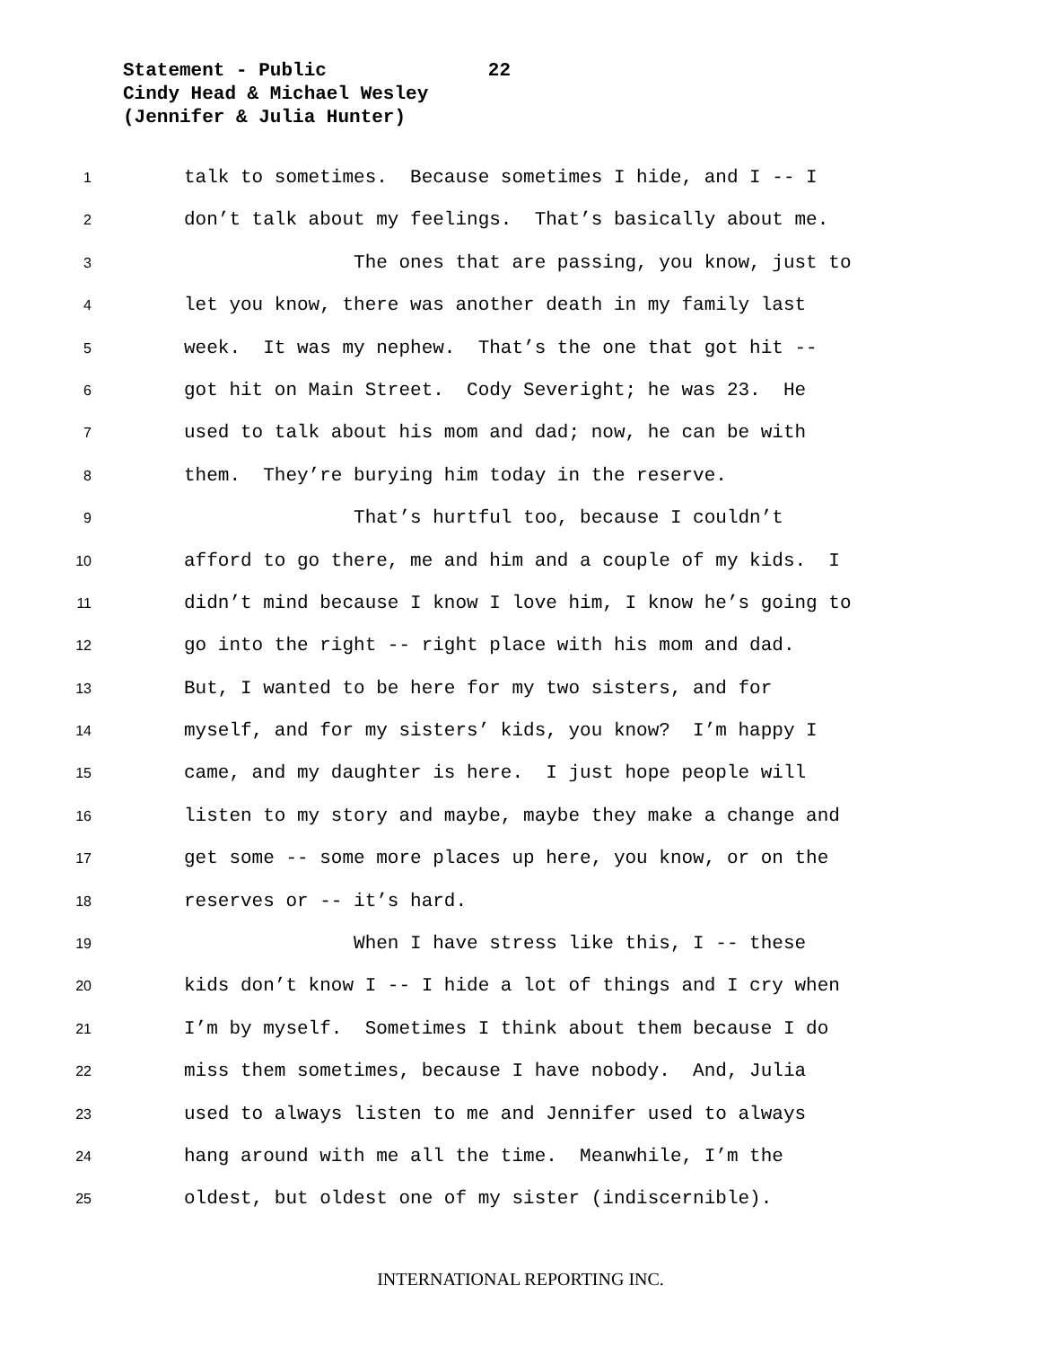Statement - Public 22
Cindy Head & Michael Wesley
(Jennifer & Julia Hunter)
1 talk to sometimes. Because sometimes I hide, and I -- I
2 don’t talk about my feelings. That’s basically about me.
3 The ones that are passing, you know, just to
4 let you know, there was another death in my family last
5 week. It was my nephew. That’s the one that got hit --
6 got hit on Main Street. Cody Severight; he was 23. He
7 used to talk about his mom and dad; now, he can be with
8 them. They’re burying him today in the reserve.
9 That’s hurtful too, because I couldn’t
10 afford to go there, me and him and a couple of my kids. I
11 didn’t mind because I know I love him, I know he’s going to
12 go into the right -- right place with his mom and dad.
13 But, I wanted to be here for my two sisters, and for
14 myself, and for my sisters’ kids, you know? I’m happy I
15 came, and my daughter is here. I just hope people will
16 listen to my story and maybe, maybe they make a change and
17 get some -- some more places up here, you know, or on the
18 reserves or -- it’s hard.
19 When I have stress like this, I -- these
20 kids don’t know I -- I hide a lot of things and I cry when
21 I’m by myself. Sometimes I think about them because I do
22 miss them sometimes, because I have nobody. And, Julia
23 used to always listen to me and Jennifer used to always
24 hang around with me all the time. Meanwhile, I’m the
25 oldest, but oldest one of my sister (indiscernible).
INTERNATIONAL REPORTING INC.